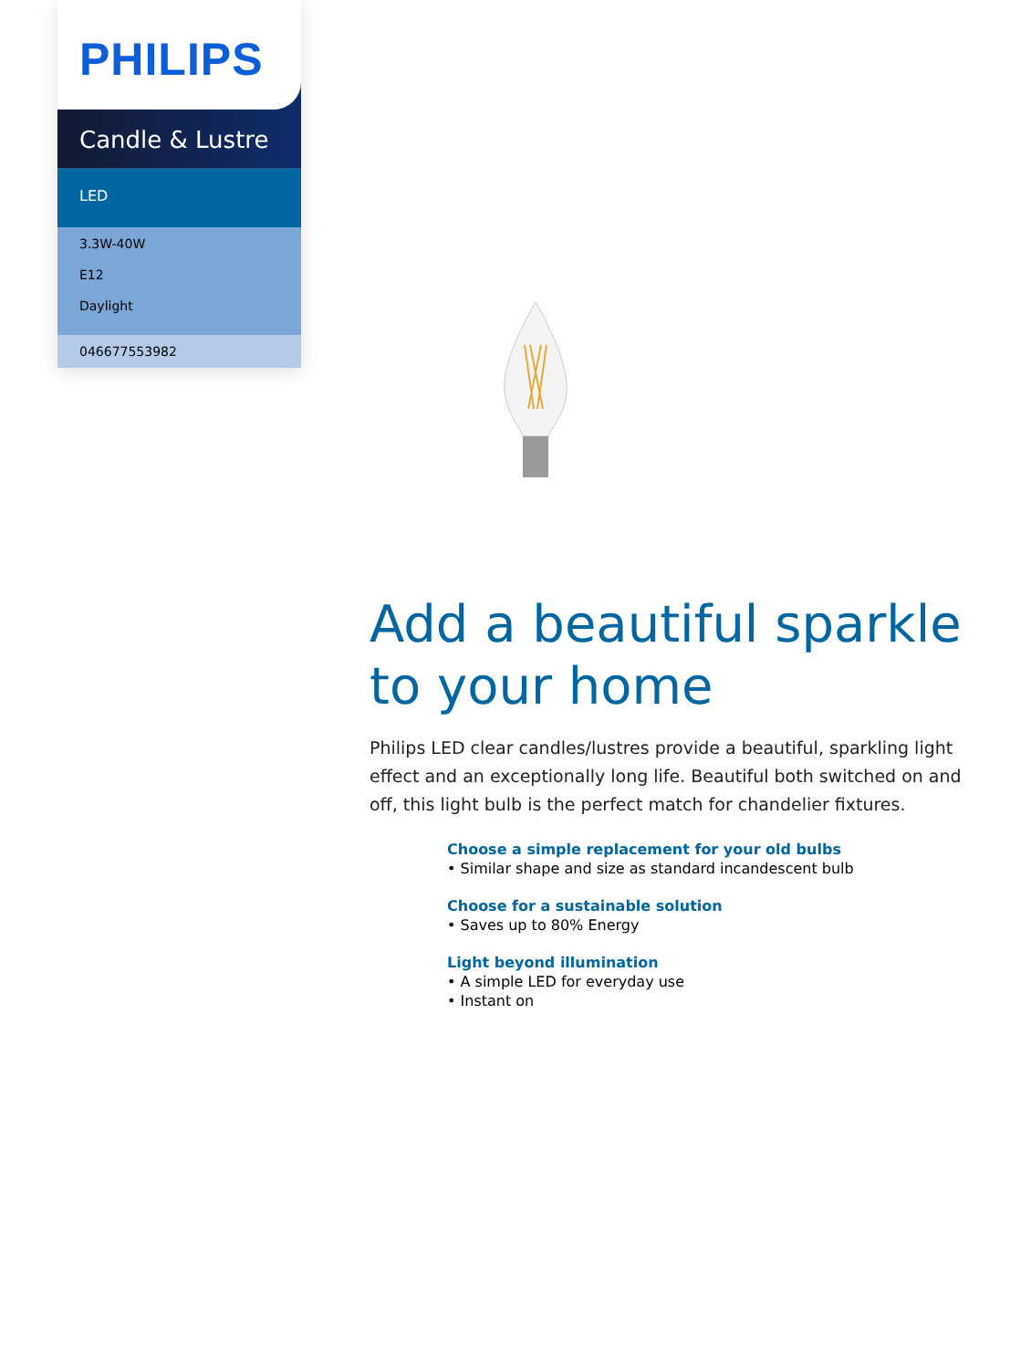PHILIPS
Candle & Lustre
LED
3.3W-40W
E12
Daylight
046677553982
Add a beautiful sparkle to your home
Philips LED clear candles/lustres provide a beautiful, sparkling light effect and an exceptionally long life. Beautiful both switched on and off, this light bulb is the perfect match for chandelier fixtures.
Choose a simple replacement for your old bulbs
• Similar shape and size as standard incandescent bulb
Choose for a sustainable solution
• Saves up to 80% Energy
Light beyond illumination
• A simple LED for everyday use
• Instant on